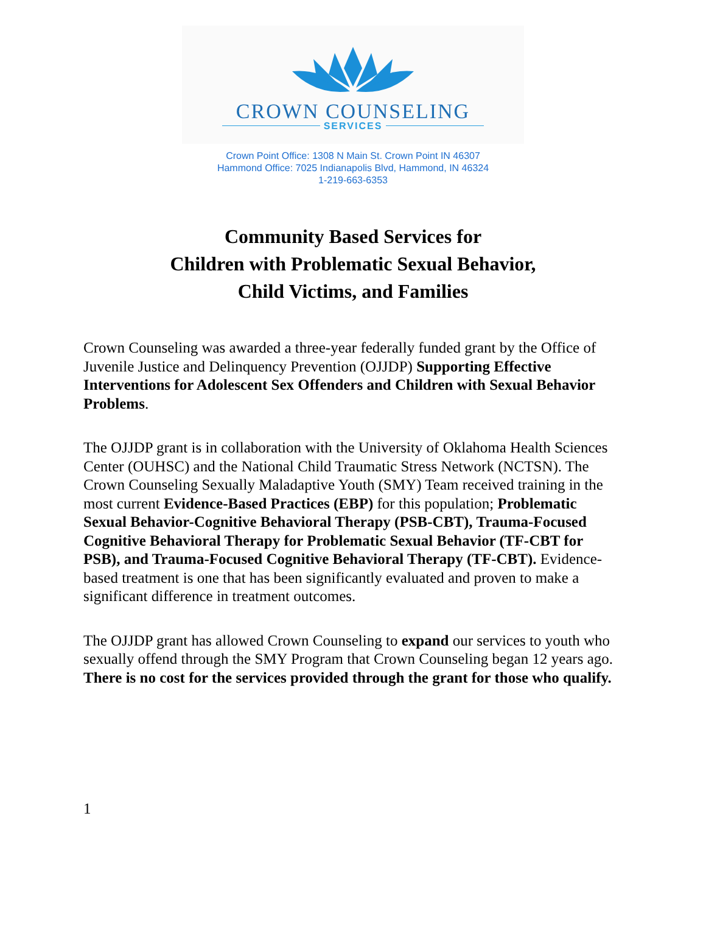CROWN COUNSELING
SERVICES
Crown Point Office: 1308 N Main St. Crown Point IN 46307
Hammond Office: 7025 Indianapolis Blvd, Hammond, IN 46324
1-219-663-6353
Community Based Services for
Children with Problematic Sexual Behavior,
Child Victims, and Families
Crown Counseling was awarded a three-year federally funded grant by the Office of Juvenile Justice and Delinquency Prevention (OJJDP) Supporting Effective Interventions for Adolescent Sex Offenders and Children with Sexual Behavior Problems.
The OJJDP grant is in collaboration with the University of Oklahoma Health Sciences Center (OUHSC) and the National Child Traumatic Stress Network (NCTSN). The Crown Counseling Sexually Maladaptive Youth (SMY) Team received training in the most current Evidence-Based Practices (EBP) for this population; Problematic Sexual Behavior-Cognitive Behavioral Therapy (PSB-CBT), Trauma-Focused Cognitive Behavioral Therapy for Problematic Sexual Behavior (TF-CBT for PSB), and Trauma-Focused Cognitive Behavioral Therapy (TF-CBT). Evidence-based treatment is one that has been significantly evaluated and proven to make a significant difference in treatment outcomes.
The OJJDP grant has allowed Crown Counseling to expand our services to youth who sexually offend through the SMY Program that Crown Counseling began 12 years ago. There is no cost for the services provided through the grant for those who qualify.
1